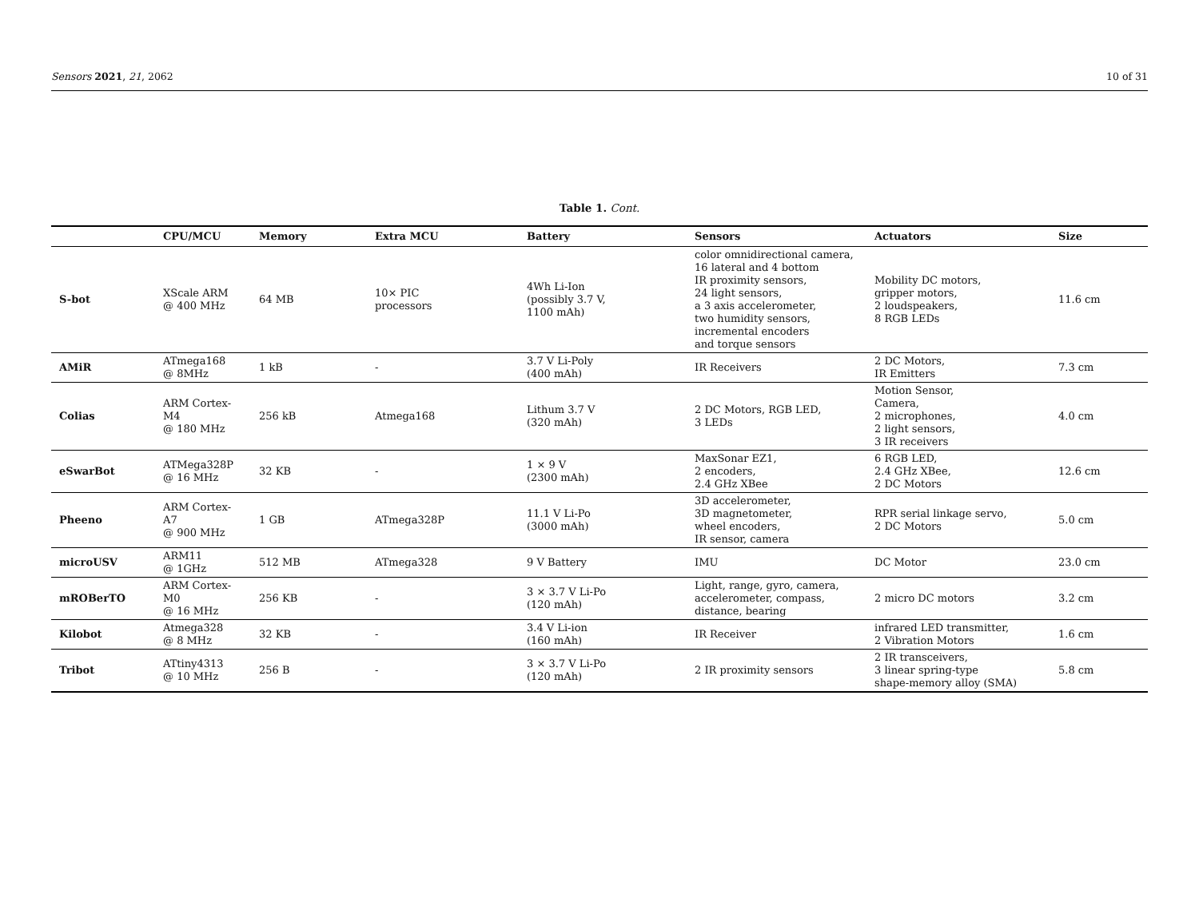Sensors 2021, 21, 2062 10 of 31
Table 1. Cont.
| | CPU/MCU | Memory | Extra MCU | Battery | Sensors | Actuators | Size |
| --- | --- | --- | --- | --- | --- | --- | --- |
| S-bot | XScale ARM @ 400 MHz | 64 MB | 10× PIC processors | 4Wh Li-Ion (possibly 3.7 V, 1100 mAh) | color omnidirectional camera, 16 lateral and 4 bottom IR proximity sensors, 24 light sensors, a 3 axis accelerometer, two humidity sensors, incremental encoders and torque sensors | Mobility DC motors, gripper motors, 2 loudspeakers, 8 RGB LEDs | 11.6 cm |
| AMiR | ATmega168 @ 8MHz | 1 kB | - | 3.7 V Li-Poly (400 mAh) | IR Receivers | 2 DC Motors, IR Emitters | 7.3 cm |
| Colias | ARM Cortex-M4 @ 180 MHz | 256 kB | Atmega168 | Lithum 3.7 V (320 mAh) | 2 DC Motors, RGB LED, 3 LEDs | Motion Sensor, Camera, 2 microphones, 2 light sensors, 3 IR receivers | 4.0 cm |
| eSwarBot | ATMega328P @ 16 MHz | 32 KB | - | 1 × 9 V (2300 mAh) | MaxSonar EZ1, 2 encoders, 2.4 GHz XBee | 6 RGB LED, 2.4 GHz XBee, 2 DC Motors | 12.6 cm |
| Pheeno | ARM Cortex-A7 @ 900 MHz | 1 GB | ATmega328P | 11.1 V Li-Po (3000 mAh) | 3D accelerometer, 3D magnetometer, wheel encoders, IR sensor, camera | RPR serial linkage servo, 2 DC Motors | 5.0 cm |
| microUSV | ARM11 @ 1GHz | 512 MB | ATmega328 | 9 V Battery | IMU | DC Motor | 23.0 cm |
| mROBerTO | ARM Cortex-M0 @ 16 MHz | 256 KB | - | 3 × 3.7 V Li-Po (120 mAh) | Light, range, gyro, camera, accelerometer, compass, distance, bearing | 2 micro DC motors | 3.2 cm |
| Kilobot | Atmega328 @ 8 MHz | 32 KB | - | 3.4 V Li-ion (160 mAh) | IR Receiver | infrared LED transmitter, 2 Vibration Motors | 1.6 cm |
| Tribot | ATtiny4313 @ 10 MHz | 256 B | - | 3 × 3.7 V Li-Po (120 mAh) | 2 IR proximity sensors | 2 IR transceivers, 3 linear spring-type shape-memory alloy (SMA) | 5.8 cm |